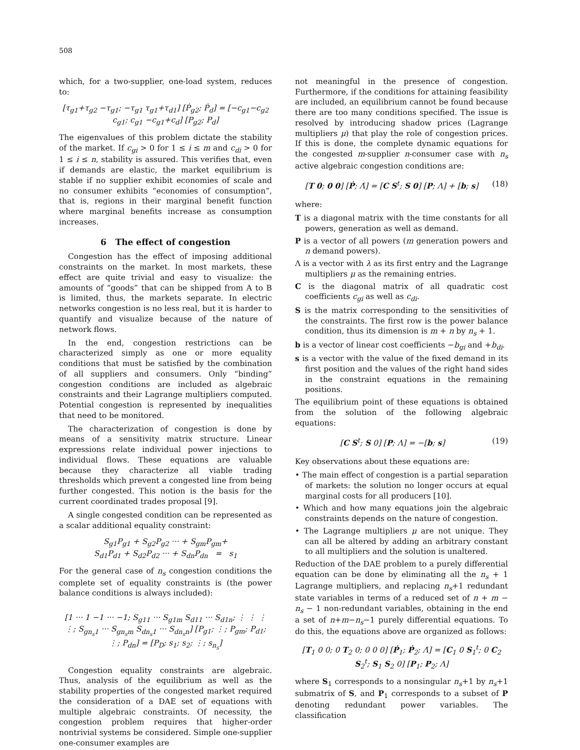508
which, for a two-supplier, one-load system, reduces to:
[τ<sub>g1</sub>+τ<sub>g2</sub> −τ<sub>g1</sub>; −τ<sub>g1</sub> τ<sub>g1</sub>+τ<sub>d1</sub>] [Ṗ<sub>g2</sub>; Ṗ<sub>d</sub>] = [−c<sub>g1</sub>−c<sub>g2</sub> c<sub>g1</sub>; c<sub>g1</sub> −c<sub>g1</sub>+c<sub>d</sub>] [P<sub>g2</sub>; P<sub>d</sub>]
The eigenvalues of this problem dictate the stability of the market. If c<sub>gi</sub> > 0 for 1 ≤ i ≤ m and c<sub>di</sub> > 0 for 1 ≤ i ≤ n, stability is assured. This verifies that, even if demands are elastic, the market equilibrium is stable if no supplier exhibit economies of scale and no consumer exhibits “economies of consumption”, that is, regions in their marginal benefit function where marginal benefits increase as consumption increases.
6 The effect of congestion
Congestion has the effect of imposing additional constraints on the market. In most markets, these effect are quite trivial and easy to visualize: the amounts of “goods” that can be shipped from A to B is limited, thus, the markets separate. In electric networks congestion is no less real, but it is harder to quantify and visualize because of the nature of network flows.
In the end, congestion restrictions can be characterized simply as one or more equality conditions that must be satisfied by the combination of all suppliers and consumers. Only “binding” congestion conditions are included as algebraic constraints and their Lagrange multipliers computed. Potential congestion is represented by inequalities that need to be monitored.
The characterization of congestion is done by means of a sensitivity matrix structure. Linear expressions relate individual power injections to individual flows. These equations are valuable because they characterize all viable trading thresholds which prevent a congested line from being further congested. This notion is the basis for the current coordinated trades proposal [9].
A single congested condition can be represented as a scalar additional equality constraint:
S<sub>g1</sub>P<sub>g1</sub> + S<sub>g2</sub>P<sub>g2</sub> ··· + S<sub>gm</sub>P<sub>gm</sub>+
S<sub>d1</sub>P<sub>d1</sub> + S<sub>d2</sub>P<sub>d2</sub> ··· + S<sub>dn</sub>P<sub>dn</sub> = s<sub>1</sub>
For the general case of n<sub>s</sub> congestion conditions the complete set of equality constraints is (the power balance conditions is always included):
[1 ··· 1 −1 ··· −1; S<sub>g11</sub> ··· S<sub>g1m</sub> S<sub>d11</sub> ··· S<sub>d1n</sub>; ⋮ ⋮ ⋮ ⋮; S<sub>gn<sub>s</sub>1</sub> ··· S<sub>gn<sub>s</sub>m</sub> S<sub>dn<sub>s</sub>1</sub> ··· S<sub>dn<sub>s</sub>n</sub>] [P<sub>g1</sub>; ⋮; P<sub>gm</sub>; P<sub>d1</sub>; ⋮; P<sub>dn</sub>] = [P<sub>D</sub>; s<sub>1</sub>; s<sub>2</sub>; ⋮; s<sub>n<sub>s</sub></sub>]
Congestion equality constraints are algebraic. Thus, analysis of the equilibrium as well as the stability properties of the congested market required the consideration of a DAE set of equations with multiple algebraic constraints. Of necessity, the congestion problem requires that higher-order nontrivial systems be considered. Simple one-supplier one-consumer examples are
not meaningful in the presence of congestion. Furthermore, if the conditions for attaining feasibility are included, an equilibrium cannot be found because there are too many conditions specified. The issue is resolved by introducing shadow prices (Lagrange multipliers μ) that play the role of congestion prices. If this is done, the complete dynamic equations for the congested m-supplier n-consumer case with n<sub>s</sub> active algebraic congestion conditions are:
[T 0; 0 0] [Ṗ; Λ̇] = [C S<sup>t</sup>; S 0] [P; Λ] + [b; s] (18)
where:
T is a diagonal matrix with the time constants for all powers, generation as well as demand.
P is a vector of all powers (m generation powers and n demand powers).
Λ is a vector with λ as its first entry and the Lagrange multipliers μ as the remaining entries.
C is the diagonal matrix of all quadratic cost coefficients c<sub>gi</sub> as well as c<sub>di</sub>.
S is the matrix corresponding to the sensitivities of the constraints. The first row is the power balance condition, thus its dimension is m + n by n<sub>s</sub> + 1.
b is a vector of linear cost coefficients −b<sub>gi</sub> and +b<sub>di</sub>.
s is a vector with the value of the fixed demand in its first position and the values of the right hand sides in the constraint equations in the remaining positions.
The equilibrium point of these equations is obtained from the solution of the following algebraic equations:
[C S<sup>t</sup>; S 0] [P; Λ] = −[b; s] (19)
Key observations about these equations are:
• The main effect of congestion is a partial separation of markets: the solution no longer occurs at equal marginal costs for all producers [10].
• Which and how many equations join the algebraic constraints depends on the nature of congestion.
• The Lagrange multipliers μ are not unique. They can all be altered by adding an arbitrary constant to all multipliers and the solution is unaltered.
Reduction of the DAE problem to a purely differential equation can be done by eliminating all the n<sub>s</sub> + 1 Lagrange multipliers, and replacing n<sub>s</sub>+1 redundant state variables in terms of a reduced set of n + m − n<sub>s</sub> − 1 non-redundant variables, obtaining in the end a set of n+m−n<sub>s</sub>−1 purely differential equations. To do this, the equations above are organized as follows:
[T<sub>1</sub> 0 0; 0 T<sub>2</sub> 0; 0 0 0] [Ṗ<sub>1</sub>; Ṗ<sub>2</sub>; Λ̇] = [C<sub>1</sub> 0 S<sub>1</sub><sup>t</sup>; 0 C<sub>2</sub> S<sub>2</sub><sup>t</sup>; S<sub>1</sub> S<sub>2</sub> 0] [P<sub>1</sub>; P<sub>2</sub>; Λ]
where S<sub>1</sub> corresponds to a nonsingular n<sub>s</sub>+1 by n<sub>s</sub>+1 submatrix of S, and P<sub>1</sub> corresponds to a subset of P denoting redundant power variables. The classification